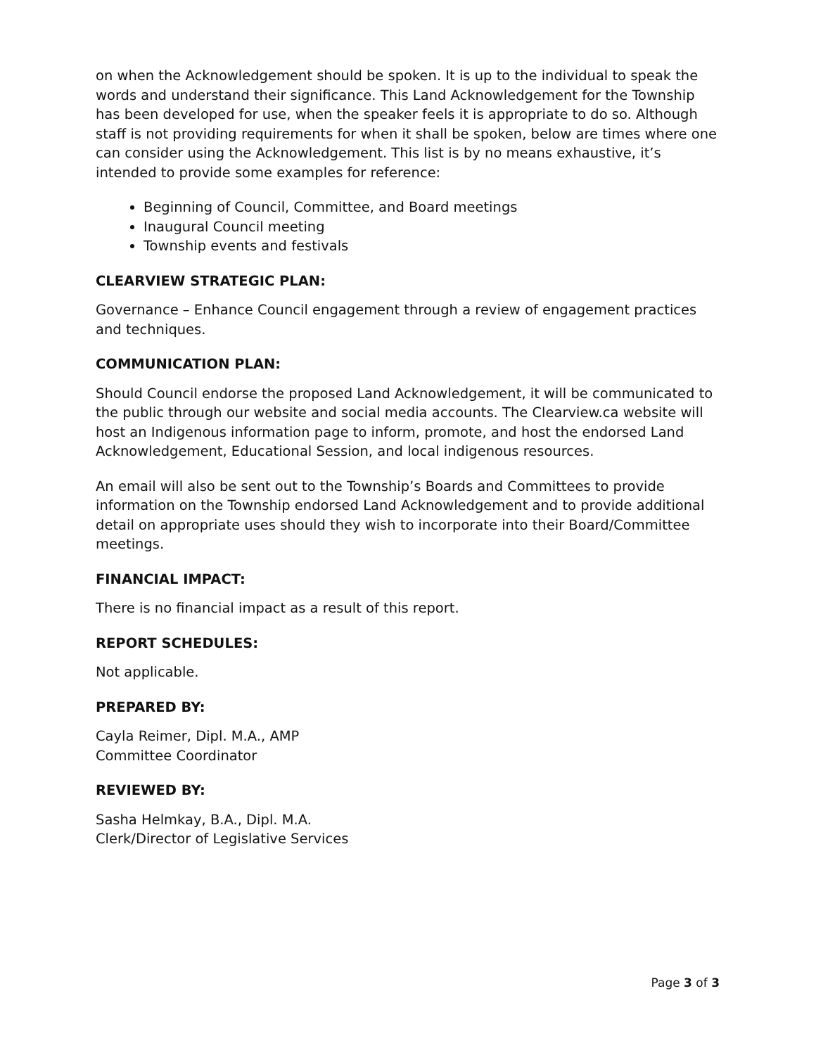on when the Acknowledgement should be spoken. It is up to the individual to speak the words and understand their significance. This Land Acknowledgement for the Township has been developed for use, when the speaker feels it is appropriate to do so. Although staff is not providing requirements for when it shall be spoken, below are times where one can consider using the Acknowledgement. This list is by no means exhaustive, it’s intended to provide some examples for reference:
Beginning of Council, Committee, and Board meetings
Inaugural Council meeting
Township events and festivals
CLEARVIEW STRATEGIC PLAN:
Governance – Enhance Council engagement through a review of engagement practices and techniques.
COMMUNICATION PLAN:
Should Council endorse the proposed Land Acknowledgement, it will be communicated to the public through our website and social media accounts. The Clearview.ca website will host an Indigenous information page to inform, promote, and host the endorsed Land Acknowledgement, Educational Session, and local indigenous resources.
An email will also be sent out to the Township’s Boards and Committees to provide information on the Township endorsed Land Acknowledgement and to provide additional detail on appropriate uses should they wish to incorporate into their Board/Committee meetings.
FINANCIAL IMPACT:
There is no financial impact as a result of this report.
REPORT SCHEDULES:
Not applicable.
PREPARED BY:
Cayla Reimer, Dipl. M.A., AMP
Committee Coordinator
REVIEWED BY:
Sasha Helmkay, B.A., Dipl. M.A.
Clerk/Director of Legislative Services
Page 3 of 3